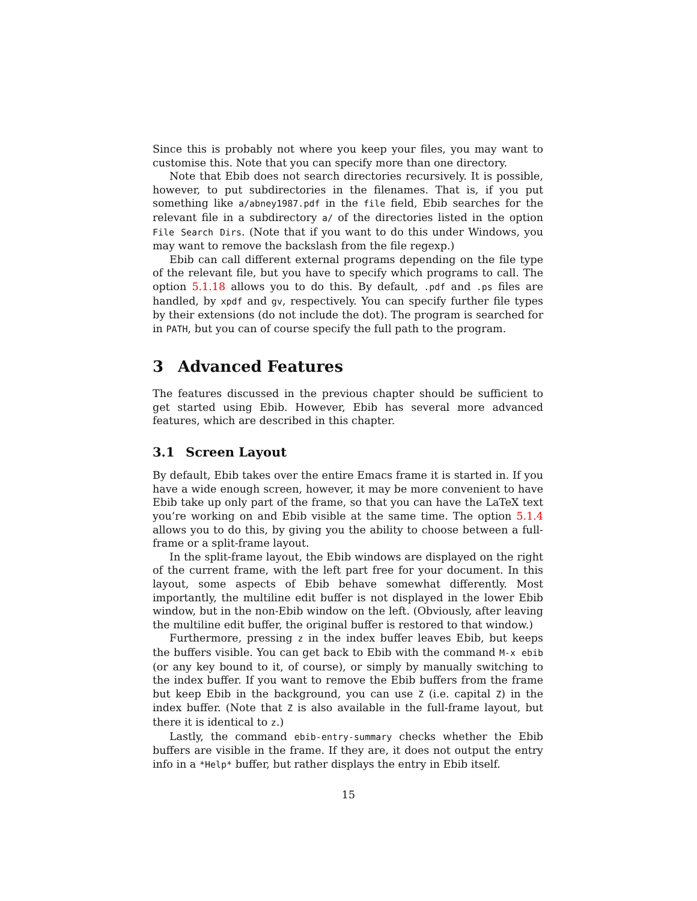Since this is probably not where you keep your files, you may want to customise this. Note that you can specify more than one directory.
Note that Ebib does not search directories recursively. It is possible, however, to put subdirectories in the filenames. That is, if you put something like a/abney1987.pdf in the file field, Ebib searches for the relevant file in a subdirectory a/ of the directories listed in the option File Search Dirs. (Note that if you want to do this under Windows, you may want to remove the backslash from the file regexp.)
Ebib can call different external programs depending on the file type of the relevant file, but you have to specify which programs to call. The option 5.1.18 allows you to do this. By default, .pdf and .ps files are handled, by xpdf and gv, respectively. You can specify further file types by their extensions (do not include the dot). The program is searched for in PATH, but you can of course specify the full path to the program.
3 Advanced Features
The features discussed in the previous chapter should be sufficient to get started using Ebib. However, Ebib has several more advanced features, which are described in this chapter.
3.1 Screen Layout
By default, Ebib takes over the entire Emacs frame it is started in. If you have a wide enough screen, however, it may be more convenient to have Ebib take up only part of the frame, so that you can have the LaTeX text you’re working on and Ebib visible at the same time. The option 5.1.4 allows you to do this, by giving you the ability to choose between a full-frame or a split-frame layout.
In the split-frame layout, the Ebib windows are displayed on the right of the current frame, with the left part free for your document. In this layout, some aspects of Ebib behave somewhat differently. Most importantly, the multiline edit buffer is not displayed in the lower Ebib window, but in the non-Ebib window on the left. (Obviously, after leaving the multiline edit buffer, the original buffer is restored to that window.)
Furthermore, pressing z in the index buffer leaves Ebib, but keeps the buffers visible. You can get back to Ebib with the command M-x ebib (or any key bound to it, of course), or simply by manually switching to the index buffer. If you want to remove the Ebib buffers from the frame but keep Ebib in the background, you can use Z (i.e. capital Z) in the index buffer. (Note that Z is also available in the full-frame layout, but there it is identical to z.)
Lastly, the command ebib-entry-summary checks whether the Ebib buffers are visible in the frame. If they are, it does not output the entry info in a *Help* buffer, but rather displays the entry in Ebib itself.
15